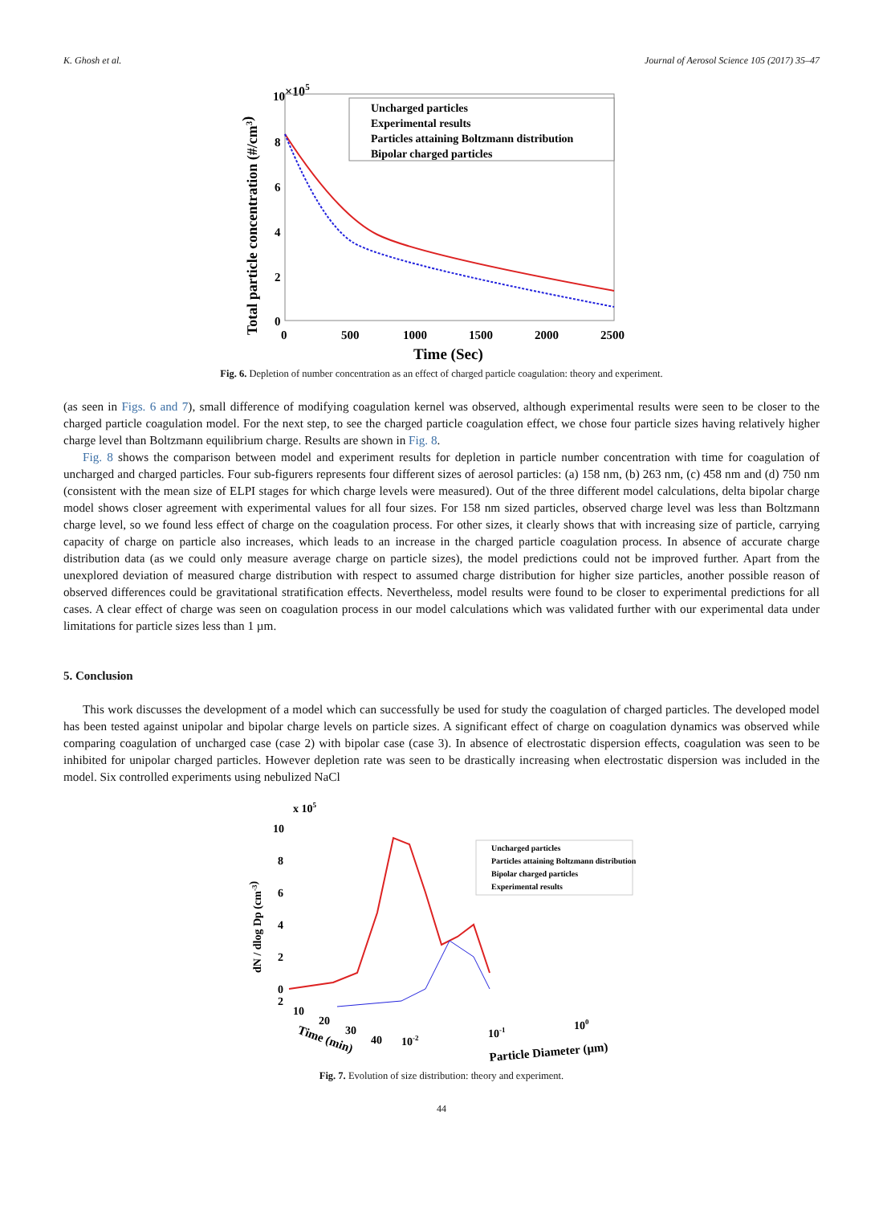K. Ghosh et al. Journal of Aerosol Science 105 (2017) 35–47
×105
10
8
6
4
2
0
0
500
1000
1500
2000
2500
Time (Sec)
Total particle concentration (#/cm3)
Uncharged particles
Experimental results
Particles attaining Boltzmann distribution
Bipolar charged particles
Fig. 6. Depletion of number concentration as an effect of charged particle coagulation: theory and experiment.
(as seen in Figs. 6 and 7), small difference of modifying coagulation kernel was observed, although experimental results were seen to be closer to the charged particle coagulation model. For the next step, to see the charged particle coagulation effect, we chose four particle sizes having relatively higher charge level than Boltzmann equilibrium charge. Results are shown in Fig. 8.
Fig. 8 shows the comparison between model and experiment results for depletion in particle number concentration with time for coagulation of uncharged and charged particles. Four sub-figurers represents four different sizes of aerosol particles: (a) 158 nm, (b) 263 nm, (c) 458 nm and (d) 750 nm (consistent with the mean size of ELPI stages for which charge levels were measured). Out of the three different model calculations, delta bipolar charge model shows closer agreement with experimental values for all four sizes. For 158 nm sized particles, observed charge level was less than Boltzmann charge level, so we found less effect of charge on the coagulation process. For other sizes, it clearly shows that with increasing size of particle, carrying capacity of charge on particle also increases, which leads to an increase in the charged particle coagulation process. In absence of accurate charge distribution data (as we could only measure average charge on particle sizes), the model predictions could not be improved further. Apart from the unexplored deviation of measured charge distribution with respect to assumed charge distribution for higher size particles, another possible reason of observed differences could be gravitational stratification effects. Nevertheless, model results were found to be closer to experimental predictions for all cases. A clear effect of charge was seen on coagulation process in our model calculations which was validated further with our experimental data under limitations for particle sizes less than 1 µm.
5. Conclusion
This work discusses the development of a model which can successfully be used for study the coagulation of charged particles. The developed model has been tested against unipolar and bipolar charge levels on particle sizes. A significant effect of charge on coagulation dynamics was observed while comparing coagulation of uncharged case (case 2) with bipolar case (case 3). In absence of electrostatic dispersion effects, coagulation was seen to be inhibited for unipolar charged particles. However depletion rate was seen to be drastically increasing when electrostatic dispersion was included in the model. Six controlled experiments using nebulized NaCl
x 105
10
8
6
4
2
0
dN / dlog Dp (cm-3)
2
10
20
30
40
Time (min)
10-2
10-1
100
Particle Diameter (µm)
Uncharged particles
Particles attaining Boltzmann distribution
Bipolar charged particles
Experimental results
Fig. 7. Evolution of size distribution: theory and experiment.
44